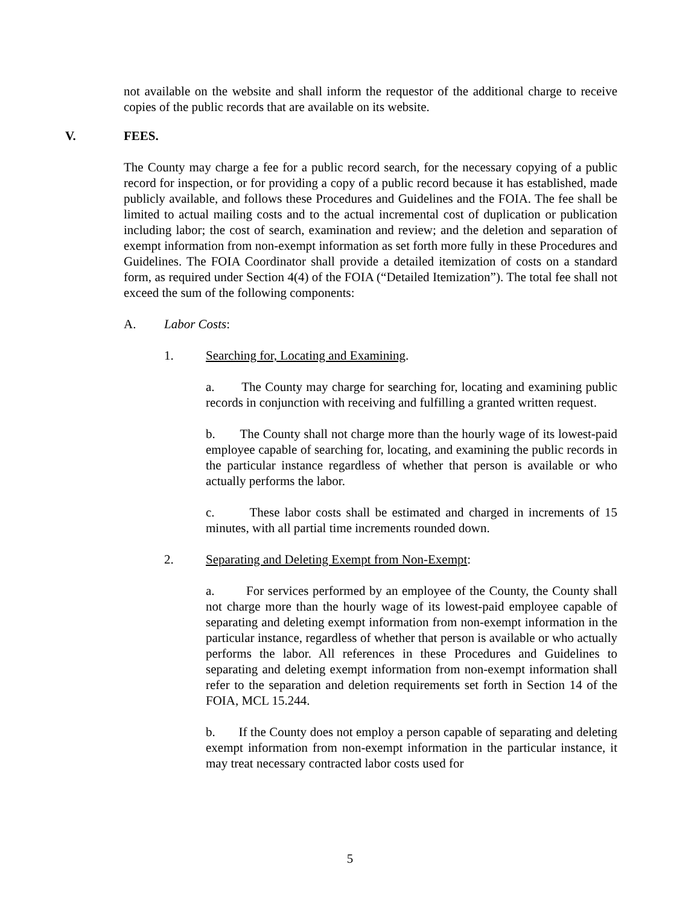not available on the website and shall inform the requestor of the additional charge to receive copies of the public records that are available on its website.
V. FEES.
The County may charge a fee for a public record search, for the necessary copying of a public record for inspection, or for providing a copy of a public record because it has established, made publicly available, and follows these Procedures and Guidelines and the FOIA. The fee shall be limited to actual mailing costs and to the actual incremental cost of duplication or publication including labor; the cost of search, examination and review; and the deletion and separation of exempt information from non-exempt information as set forth more fully in these Procedures and Guidelines. The FOIA Coordinator shall provide a detailed itemization of costs on a standard form, as required under Section 4(4) of the FOIA (“Detailed Itemization”). The total fee shall not exceed the sum of the following components:
A. Labor Costs:
1. Searching for, Locating and Examining.
a. The County may charge for searching for, locating and examining public records in conjunction with receiving and fulfilling a granted written request.
b. The County shall not charge more than the hourly wage of its lowest-paid employee capable of searching for, locating, and examining the public records in the particular instance regardless of whether that person is available or who actually performs the labor.
c. These labor costs shall be estimated and charged in increments of 15 minutes, with all partial time increments rounded down.
2. Separating and Deleting Exempt from Non-Exempt:
a. For services performed by an employee of the County, the County shall not charge more than the hourly wage of its lowest-paid employee capable of separating and deleting exempt information from non-exempt information in the particular instance, regardless of whether that person is available or who actually performs the labor. All references in these Procedures and Guidelines to separating and deleting exempt information from non-exempt information shall refer to the separation and deletion requirements set forth in Section 14 of the FOIA, MCL 15.244.
b. If the County does not employ a person capable of separating and deleting exempt information from non-exempt information in the particular instance, it may treat necessary contracted labor costs used for
5